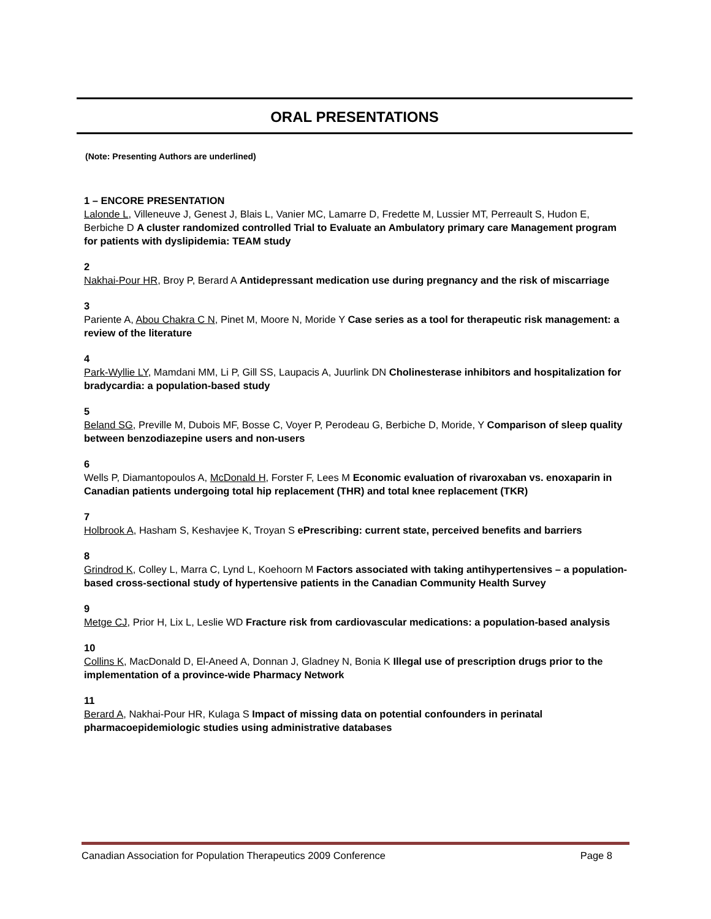ORAL PRESENTATIONS
(Note: Presenting Authors are underlined)
1 – ENCORE PRESENTATION
Lalonde L, Villeneuve J, Genest J, Blais L, Vanier MC, Lamarre D, Fredette M, Lussier MT, Perreault S, Hudon E, Berbiche D A cluster randomized controlled Trial to Evaluate an Ambulatory primary care Management program for patients with dyslipidemia: TEAM study
2
Nakhai-Pour HR, Broy P, Berard A Antidepressant medication use during pregnancy and the risk of miscarriage
3
Pariente A, Abou Chakra C N, Pinet M, Moore N, Moride Y Case series as a tool for therapeutic risk management: a review of the literature
4
Park-Wyllie LY, Mamdani MM, Li P, Gill SS, Laupacis A, Juurlink DN Cholinesterase inhibitors and hospitalization for bradycardia: a population-based study
5
Beland SG, Preville M, Dubois MF, Bosse C, Voyer P, Perodeau G, Berbiche D, Moride, Y Comparison of sleep quality between benzodiazepine users and non-users
6
Wells P, Diamantopoulos A, McDonald H, Forster F, Lees M Economic evaluation of rivaroxaban vs. enoxaparin in Canadian patients undergoing total hip replacement (THR) and total knee replacement (TKR)
7
Holbrook A, Hasham S, Keshavjee K, Troyan S ePrescribing: current state, perceived benefits and barriers
8
Grindrod K, Colley L, Marra C, Lynd L, Koehoorn M Factors associated with taking antihypertensives – a population-based cross-sectional study of hypertensive patients in the Canadian Community Health Survey
9
Metge CJ, Prior H, Lix L, Leslie WD Fracture risk from cardiovascular medications: a population-based analysis
10
Collins K, MacDonald D, El-Aneed A, Donnan J, Gladney N, Bonia K Illegal use of prescription drugs prior to the implementation of a province-wide Pharmacy Network
11
Berard A, Nakhai-Pour HR, Kulaga S Impact of missing data on potential confounders in perinatal pharmacoepidemiologic studies using administrative databases
Canadian Association for Population Therapeutics 2009 Conference Page 8